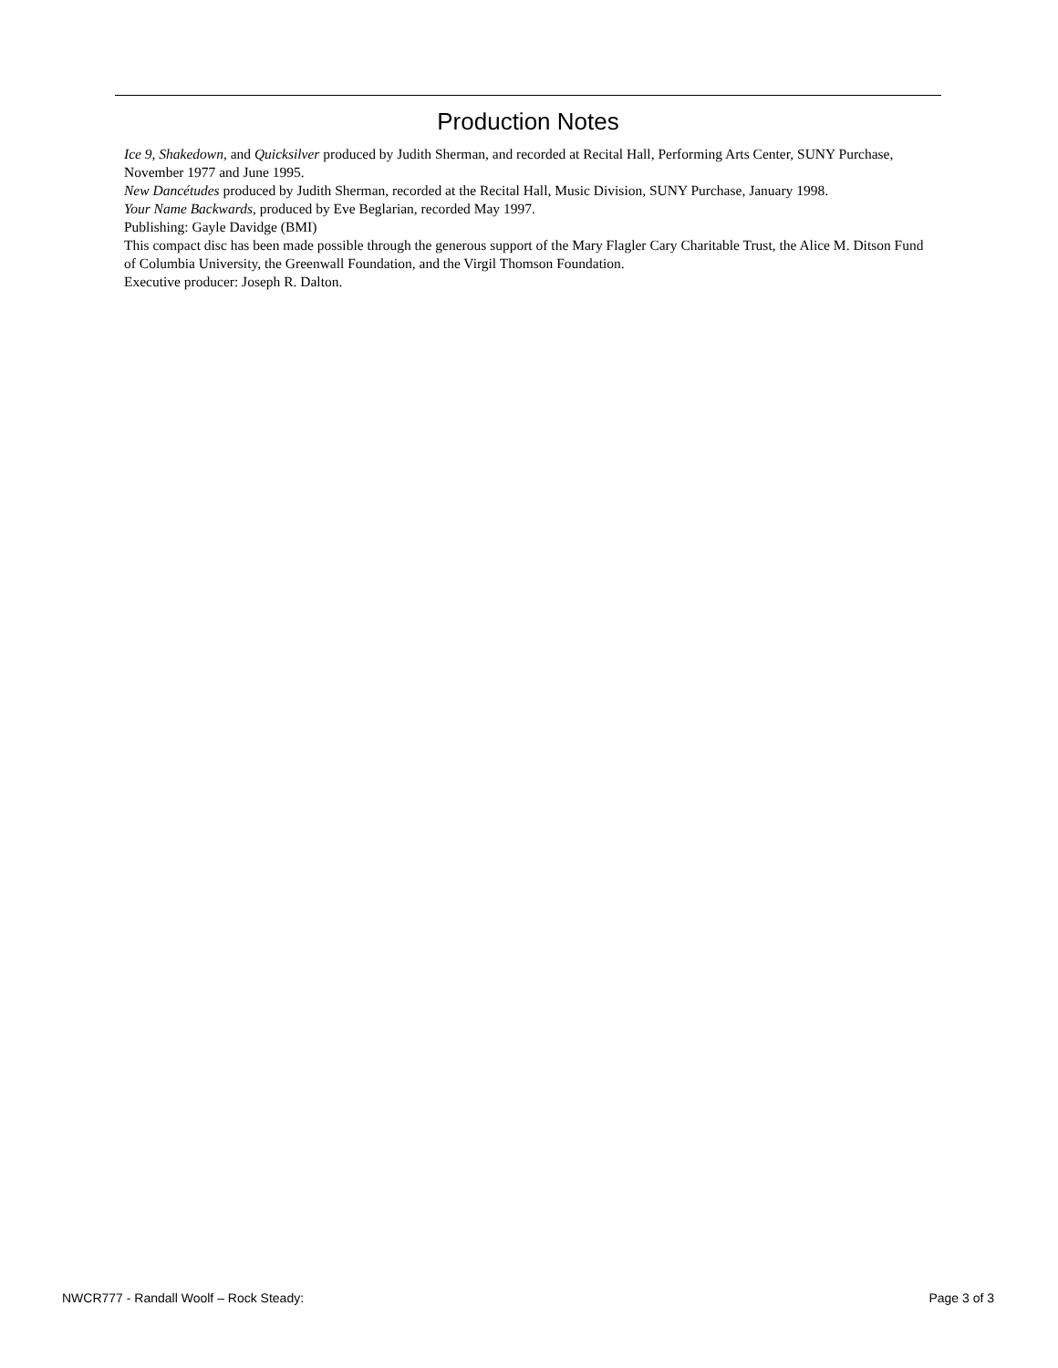Production Notes
Ice 9, Shakedown, and Quicksilver produced by Judith Sherman, and recorded at Recital Hall, Performing Arts Center, SUNY Purchase, November 1977 and June 1995.
New Dancétudes produced by Judith Sherman, recorded at the Recital Hall, Music Division, SUNY Purchase, January 1998.
Your Name Backwards, produced by Eve Beglarian, recorded May 1997.
Publishing: Gayle Davidge (BMI)
This compact disc has been made possible through the generous support of the Mary Flagler Cary Charitable Trust, the Alice M. Ditson Fund of Columbia University, the Greenwall Foundation, and the Virgil Thomson Foundation.
Executive producer: Joseph R. Dalton.
NWCR777 - Randall Woolf – Rock Steady: Page 3 of 3